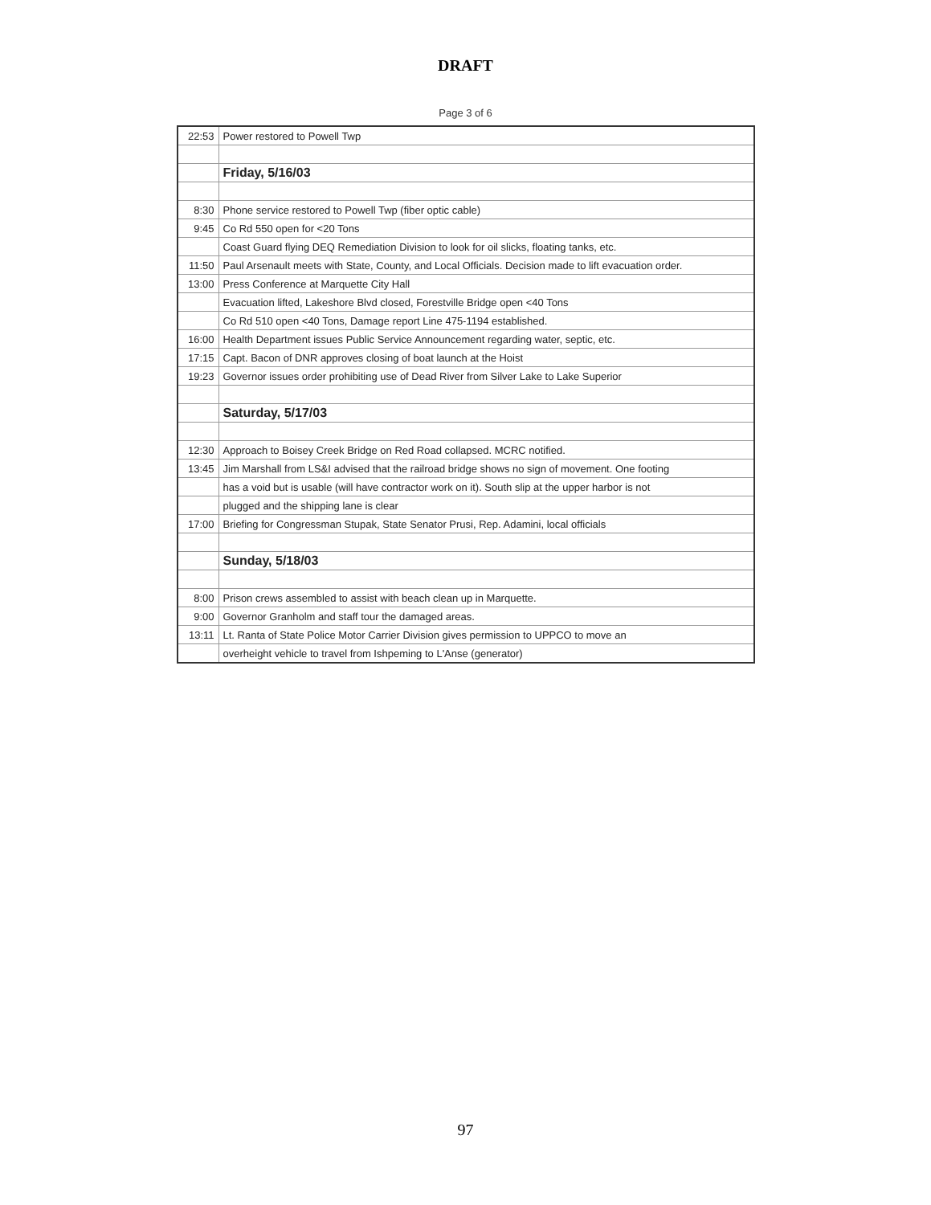DRAFT
Page 3 of 6
| 22:53 | Power restored to Powell Twp |
| | Friday, 5/16/03 |
| 8:30 | Phone service restored to Powell Twp (fiber optic cable) |
| 9:45 | Co Rd 550 open for <20 Tons |
| | Coast Guard flying DEQ Remediation Division to look for oil slicks, floating tanks, etc. |
| 11:50 | Paul Arsenault meets with State, County, and Local Officials. Decision made to lift evacuation order. |
| 13:00 | Press Conference at Marquette City Hall |
| | Evacuation lifted, Lakeshore Blvd closed, Forestville Bridge open <40 Tons |
| | Co Rd 510 open <40 Tons, Damage report Line 475-1194 established. |
| 16:00 | Health Department issues Public Service Announcement regarding water, septic, etc. |
| 17:15 | Capt. Bacon of DNR approves closing of boat launch at the Hoist |
| 19:23 | Governor issues order prohibiting use of Dead River from Silver Lake to Lake Superior |
| | Saturday, 5/17/03 |
| 12:30 | Approach to Boisey Creek Bridge on Red Road collapsed. MCRC notified. |
| 13:45 | Jim Marshall from LS&I advised that the railroad bridge shows no sign of movement. One footing |
| | has a void but is usable (will have contractor work on it). South slip at the upper harbor is not |
| | plugged and the shipping lane is clear |
| 17:00 | Briefing for Congressman Stupak, State Senator Prusi, Rep. Adamini, local officials |
| | Sunday, 5/18/03 |
| 8:00 | Prison crews assembled to assist with beach clean up in Marquette. |
| 9:00 | Governor Granholm and staff tour the damaged areas. |
| 13:11 | Lt. Ranta of State Police Motor Carrier Division gives permission to UPPCO to move an |
| | overheight vehicle to travel from Ishpeming to L'Anse (generator) |
97